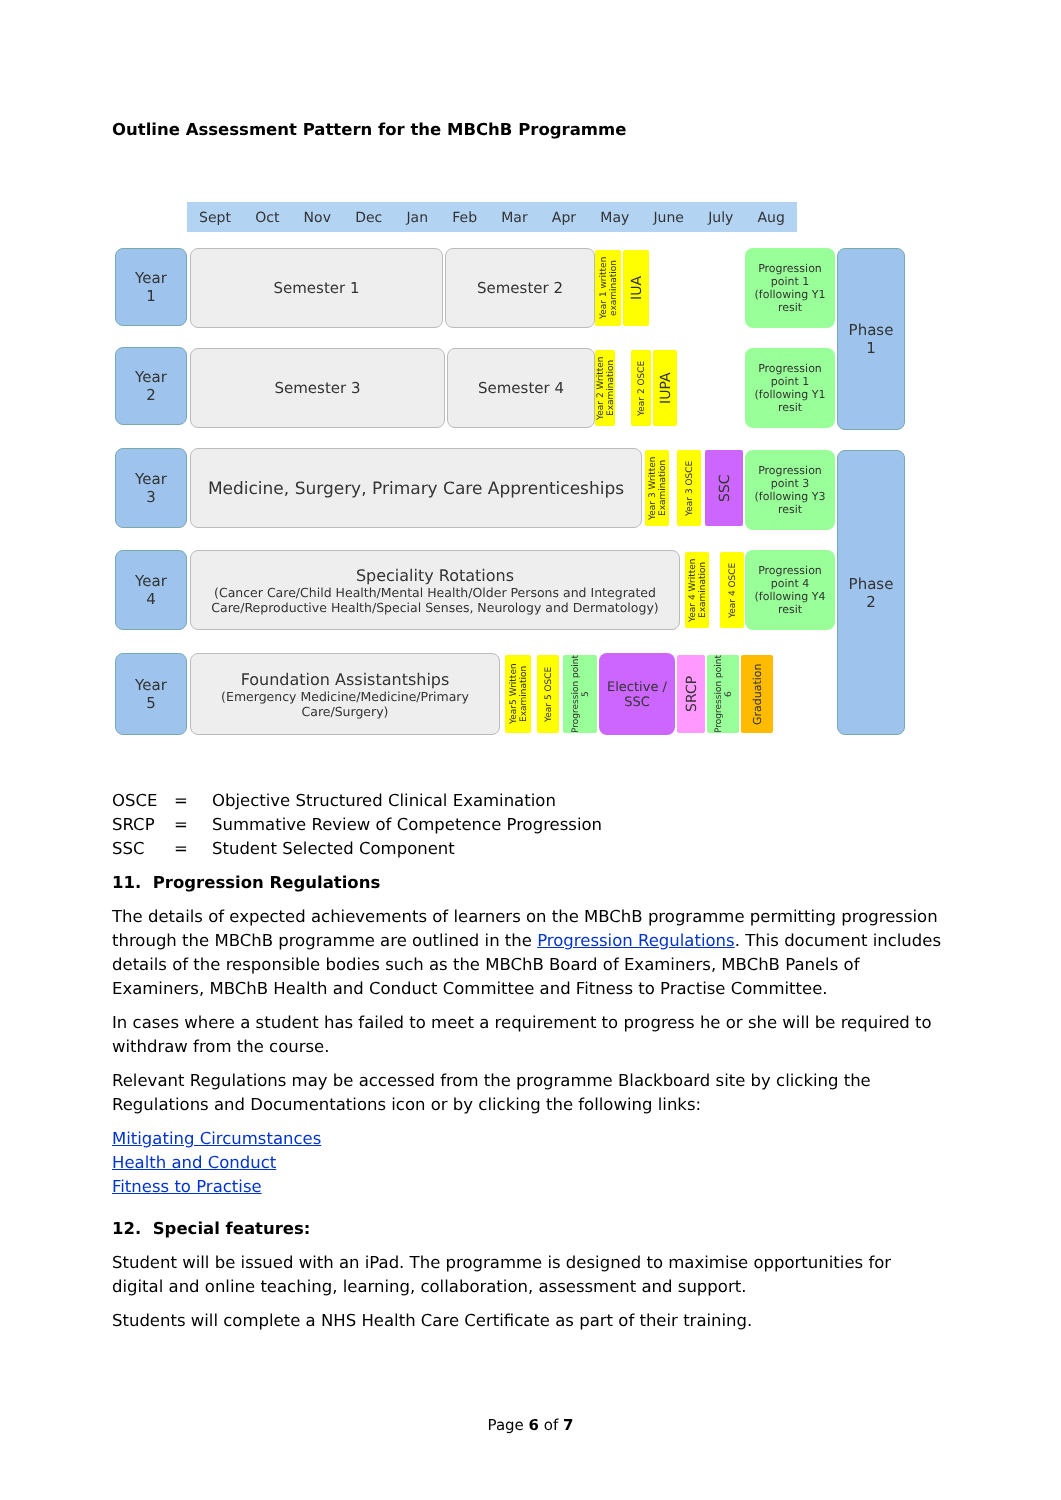Outline Assessment Pattern for the MBChB Programme
Sept Oct Nov Dec Jan Feb Mar Apr May June July Aug
Year
1
Semester 1 Semester 2
Year 1 written examination
IUA
Progression point 1 (following Y1 resit
Phase
1
Year
2
Semester 3 Semester 4
Year 2 Written Examination
Year 2 OSCE
IUPA
Progression point 1 (following Y1 resit
Year
3
Medicine, Surgery, Primary Care Apprenticeships
Year 3 Written Examination
Year 3 OSCE
SSC
Progression point 3 (following Y3 resit
Phase
2
Year
4
Speciality Rotations
(Cancer Care/Child Health/Mental Health/Older Persons and Integrated Care/Reproductive Health/Special Senses, Neurology and Dermatology)
Year 4 Written Examination
Year 4 OSCE
Progression point 4 (following Y4 resit
Year
5
Foundation Assistantships
(Emergency Medicine/Medicine/Primary Care/Surgery)
Year5 Written Examination
Year 5 OSCE
Progression point 5
Elective / SSC
SRCP
Progression point 6
Graduation
OSCE = Objective Structured Clinical Examination
SRCP = Summative Review of Competence Progression
SSC = Student Selected Component
11. Progression Regulations
The details of expected achievements of learners on the MBChB programme permitting progression through the MBChB programme are outlined in the Progression Regulations. This document includes details of the responsible bodies such as the MBChB Board of Examiners, MBChB Panels of Examiners, MBChB Health and Conduct Committee and Fitness to Practise Committee.
In cases where a student has failed to meet a requirement to progress he or she will be required to withdraw from the course.
Relevant Regulations may be accessed from the programme Blackboard site by clicking the Regulations and Documentations icon or by clicking the following links:
Mitigating Circumstances
Health and Conduct
Fitness to Practise
12. Special features:
Student will be issued with an iPad. The programme is designed to maximise opportunities for digital and online teaching, learning, collaboration, assessment and support.
Students will complete a NHS Health Care Certificate as part of their training.
Page 6 of 7